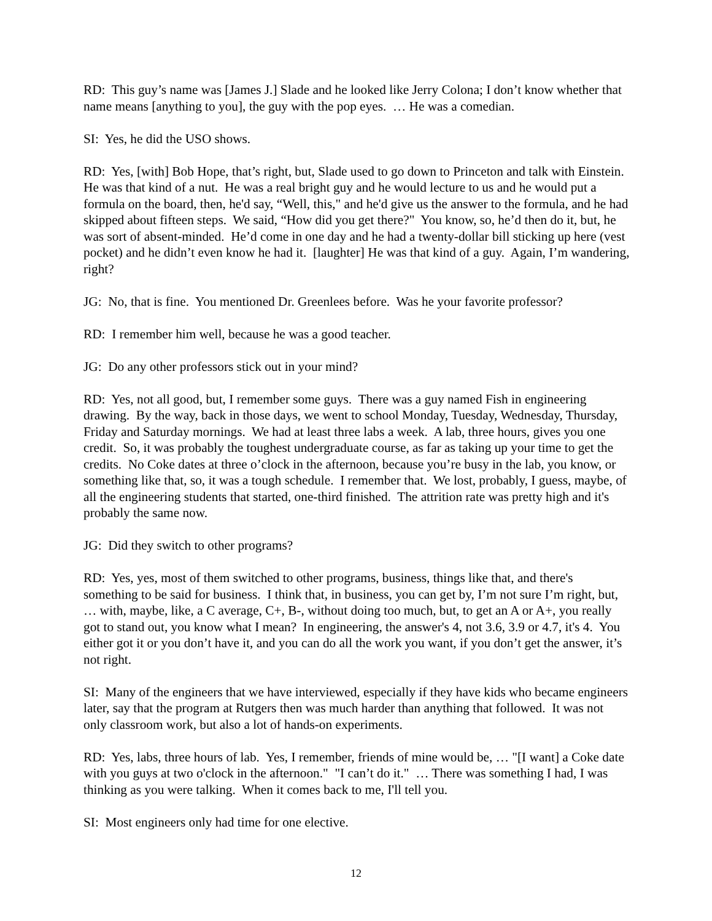RD: This guy’s name was [James J.] Slade and he looked like Jerry Colona; I don’t know whether that name means [anything to you], the guy with the pop eyes. … He was a comedian.
SI: Yes, he did the USO shows.
RD: Yes, [with] Bob Hope, that’s right, but, Slade used to go down to Princeton and talk with Einstein. He was that kind of a nut. He was a real bright guy and he would lecture to us and he would put a formula on the board, then, he'd say, “Well, this," and he'd give us the answer to the formula, and he had skipped about fifteen steps. We said, “How did you get there?" You know, so, he’d then do it, but, he was sort of absent-minded. He’d come in one day and he had a twenty-dollar bill sticking up here (vest pocket) and he didn’t even know he had it. [laughter] He was that kind of a guy. Again, I’m wandering, right?
JG: No, that is fine. You mentioned Dr. Greenlees before. Was he your favorite professor?
RD: I remember him well, because he was a good teacher.
JG: Do any other professors stick out in your mind?
RD: Yes, not all good, but, I remember some guys. There was a guy named Fish in engineering drawing. By the way, back in those days, we went to school Monday, Tuesday, Wednesday, Thursday, Friday and Saturday mornings. We had at least three labs a week. A lab, three hours, gives you one credit. So, it was probably the toughest undergraduate course, as far as taking up your time to get the credits. No Coke dates at three o’clock in the afternoon, because you’re busy in the lab, you know, or something like that, so, it was a tough schedule. I remember that. We lost, probably, I guess, maybe, of all the engineering students that started, one-third finished. The attrition rate was pretty high and it's probably the same now.
JG: Did they switch to other programs?
RD: Yes, yes, most of them switched to other programs, business, things like that, and there's something to be said for business. I think that, in business, you can get by, I’m not sure I’m right, but, … with, maybe, like, a C average, C+, B-, without doing too much, but, to get an A or A+, you really got to stand out, you know what I mean? In engineering, the answer's 4, not 3.6, 3.9 or 4.7, it's 4. You either got it or you don’t have it, and you can do all the work you want, if you don’t get the answer, it’s not right.
SI: Many of the engineers that we have interviewed, especially if they have kids who became engineers later, say that the program at Rutgers then was much harder than anything that followed. It was not only classroom work, but also a lot of hands-on experiments.
RD: Yes, labs, three hours of lab. Yes, I remember, friends of mine would be, … "[I want] a Coke date with you guys at two o'clock in the afternoon." "I can’t do it." … There was something I had, I was thinking as you were talking. When it comes back to me, I'll tell you.
SI: Most engineers only had time for one elective.
12